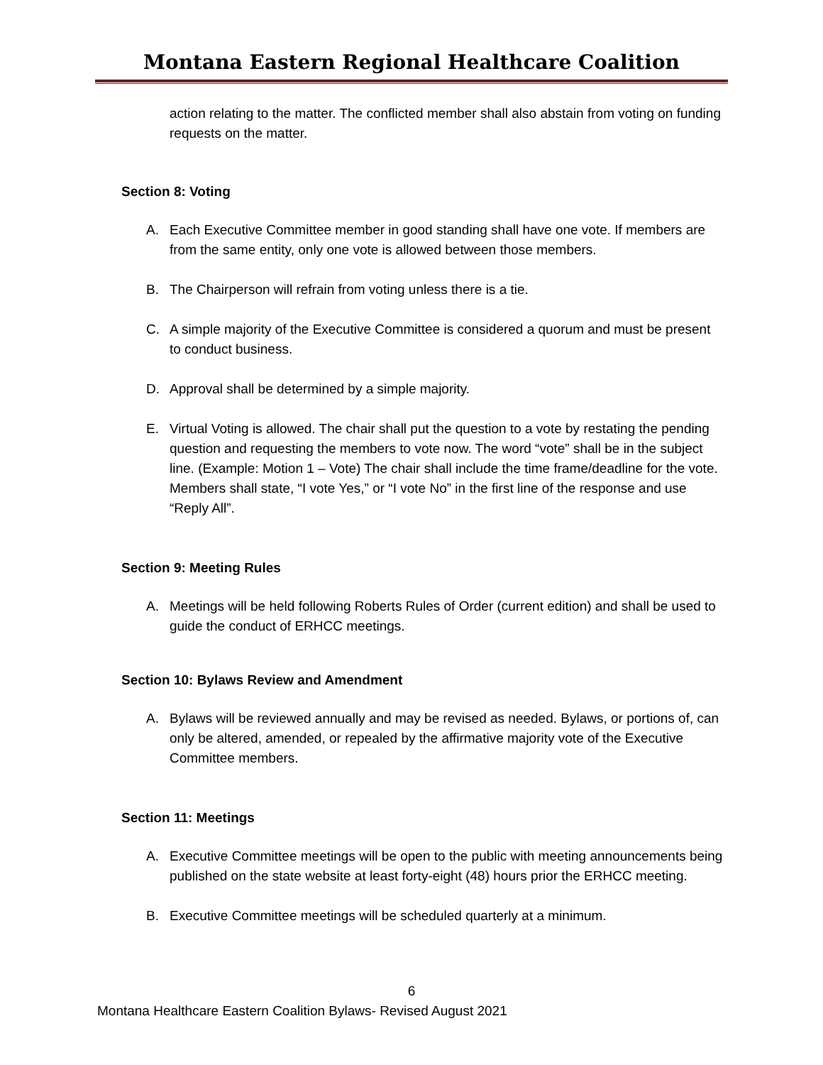Montana Eastern Regional Healthcare Coalition
action relating to the matter. The conflicted member shall also abstain from voting on funding requests on the matter.
Section 8: Voting
A. Each Executive Committee member in good standing shall have one vote. If members are from the same entity, only one vote is allowed between those members.
B. The Chairperson will refrain from voting unless there is a tie.
C. A simple majority of the Executive Committee is considered a quorum and must be present to conduct business.
D. Approval shall be determined by a simple majority.
E. Virtual Voting is allowed. The chair shall put the question to a vote by restating the pending question and requesting the members to vote now. The word “vote” shall be in the subject line. (Example: Motion 1 – Vote) The chair shall include the time frame/deadline for the vote. Members shall state, “I vote Yes,” or “I vote No” in the first line of the response and use “Reply All”.
Section 9: Meeting Rules
A. Meetings will be held following Roberts Rules of Order (current edition) and shall be used to guide the conduct of ERHCC meetings.
Section 10: Bylaws Review and Amendment
A. Bylaws will be reviewed annually and may be revised as needed. Bylaws, or portions of, can only be altered, amended, or repealed by the affirmative majority vote of the Executive Committee members.
Section 11: Meetings
A. Executive Committee meetings will be open to the public with meeting announcements being published on the state website at least forty-eight (48) hours prior the ERHCC meeting.
B. Executive Committee meetings will be scheduled quarterly at a minimum.
6
Montana Healthcare Eastern Coalition Bylaws- Revised August 2021